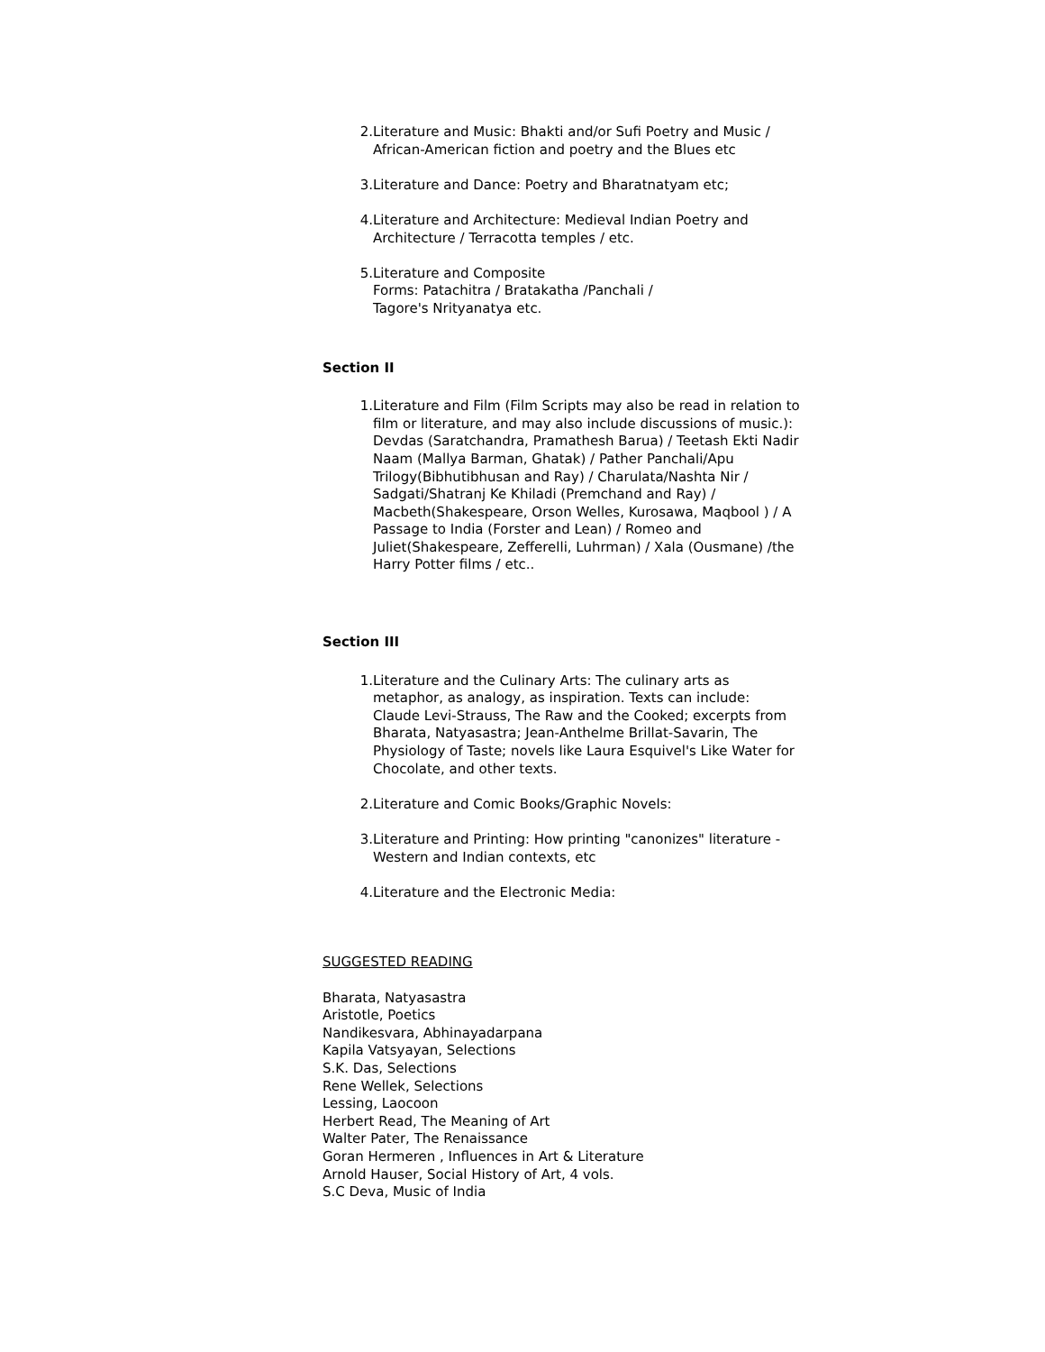2. Literature and Music: Bhakti and/or Sufi Poetry and Music / African-American fiction and poetry and the Blues etc
3. Literature and Dance: Poetry and Bharatnatyam etc;
4. Literature and Architecture: Medieval Indian Poetry and Architecture / Terracotta temples / etc.
5. Literature and Composite
Forms: Patachitra / Bratakatha /Panchali /
Tagore's Nrityanatya etc.
Section II
1. Literature and Film (Film Scripts may also be read in relation to film or literature, and may also include discussions of music.): Devdas (Saratchandra, Pramathesh Barua) / Teetash Ekti Nadir Naam (Mallya Barman, Ghatak) / Pather Panchali/Apu Trilogy(Bibhutibhusan and Ray) / Charulata/Nashta Nir / Sadgati/Shatranj Ke Khiladi (Premchand and Ray) / Macbeth(Shakespeare, Orson Welles, Kurosawa, Maqbool ) / A Passage to India (Forster and Lean) / Romeo and Juliet(Shakespeare, Zefferelli, Luhrman) / Xala (Ousmane) /the Harry Potter films / etc..
Section III
1. Literature and the Culinary Arts: The culinary arts as metaphor, as analogy, as inspiration. Texts can include: Claude Levi-Strauss, The Raw and the Cooked; excerpts from Bharata, Natyasastra; Jean-Anthelme Brillat-Savarin, The Physiology of Taste; novels like Laura Esquivel's Like Water for Chocolate, and other texts.
2. Literature and Comic Books/Graphic Novels:
3. Literature and Printing: How printing "canonizes" literature - Western and Indian contexts, etc
4. Literature and the Electronic Media:
SUGGESTED READING
Bharata, Natyasastra
Aristotle, Poetics
Nandikesvara, Abhinayadarpana
Kapila Vatsyayan, Selections
S.K. Das, Selections
Rene Wellek, Selections
Lessing, Laocoon
Herbert Read, The Meaning of Art
Walter Pater, The Renaissance
Goran Hermeren , Influences in Art & Literature
Arnold Hauser, Social History of Art, 4 vols.
S.C Deva, Music of India